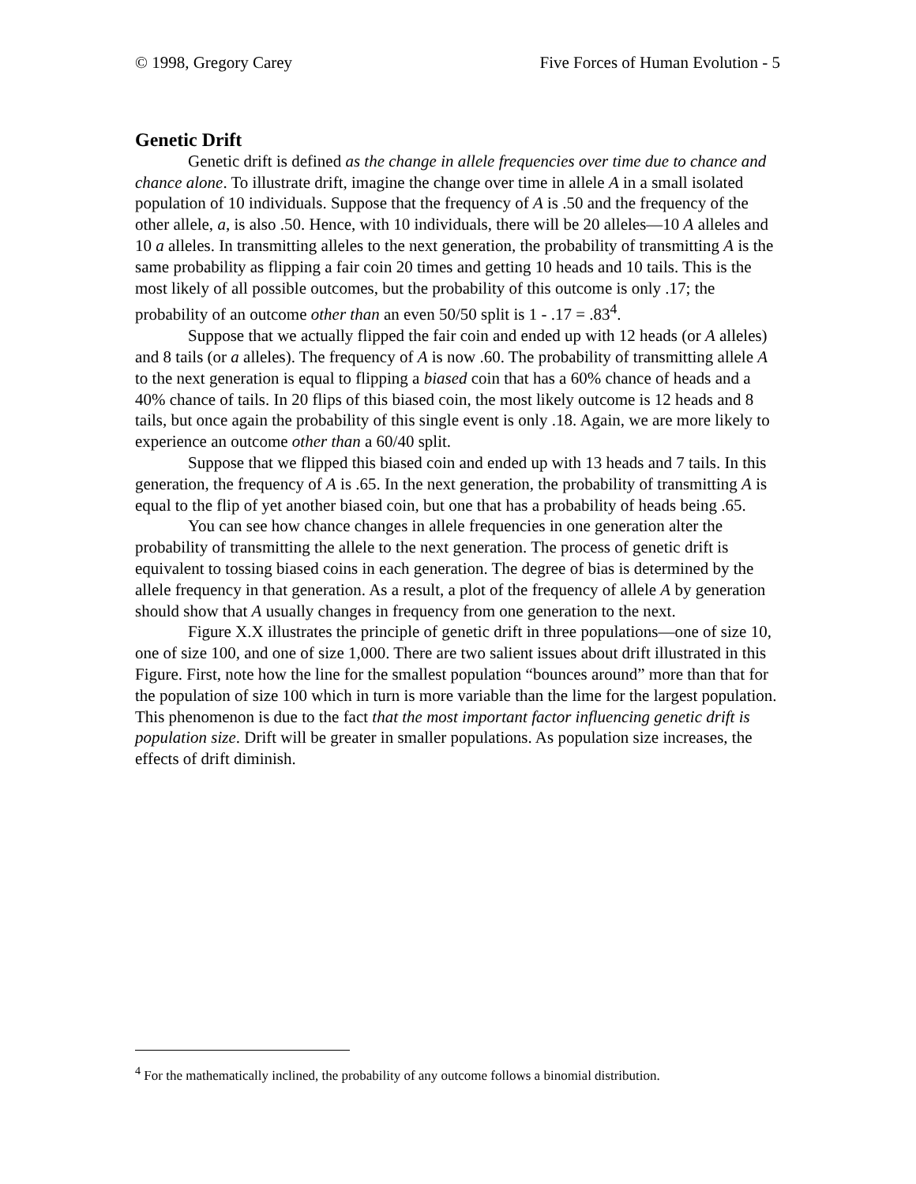© 1998, Gregory Carey Five Forces of Human Evolution - 5
Genetic Drift
Genetic drift is defined as the change in allele frequencies over time due to chance and chance alone. To illustrate drift, imagine the change over time in allele A in a small isolated population of 10 individuals. Suppose that the frequency of A is .50 and the frequency of the other allele, a, is also .50. Hence, with 10 individuals, there will be 20 alleles—10 A alleles and 10 a alleles. In transmitting alleles to the next generation, the probability of transmitting A is the same probability as flipping a fair coin 20 times and getting 10 heads and 10 tails. This is the most likely of all possible outcomes, but the probability of this outcome is only .17; the probability of an outcome other than an even 50/50 split is 1 - .17 = .83<sup>4</sup>.
Suppose that we actually flipped the fair coin and ended up with 12 heads (or A alleles) and 8 tails (or a alleles). The frequency of A is now .60. The probability of transmitting allele A to the next generation is equal to flipping a biased coin that has a 60% chance of heads and a 40% chance of tails. In 20 flips of this biased coin, the most likely outcome is 12 heads and 8 tails, but once again the probability of this single event is only .18. Again, we are more likely to experience an outcome other than a 60/40 split.
Suppose that we flipped this biased coin and ended up with 13 heads and 7 tails. In this generation, the frequency of A is .65. In the next generation, the probability of transmitting A is equal to the flip of yet another biased coin, but one that has a probability of heads being .65.
You can see how chance changes in allele frequencies in one generation alter the probability of transmitting the allele to the next generation. The process of genetic drift is equivalent to tossing biased coins in each generation. The degree of bias is determined by the allele frequency in that generation. As a result, a plot of the frequency of allele A by generation should show that A usually changes in frequency from one generation to the next.
Figure X.X illustrates the principle of genetic drift in three populations—one of size 10, one of size 100, and one of size 1,000. There are two salient issues about drift illustrated in this Figure. First, note how the line for the smallest population “bounces around” more than that for the population of size 100 which in turn is more variable than the lime for the largest population. This phenomenon is due to the fact that the most important factor influencing genetic drift is population size. Drift will be greater in smaller populations. As population size increases, the effects of drift diminish.
<sup>4</sup> For the mathematically inclined, the probability of any outcome follows a binomial distribution.